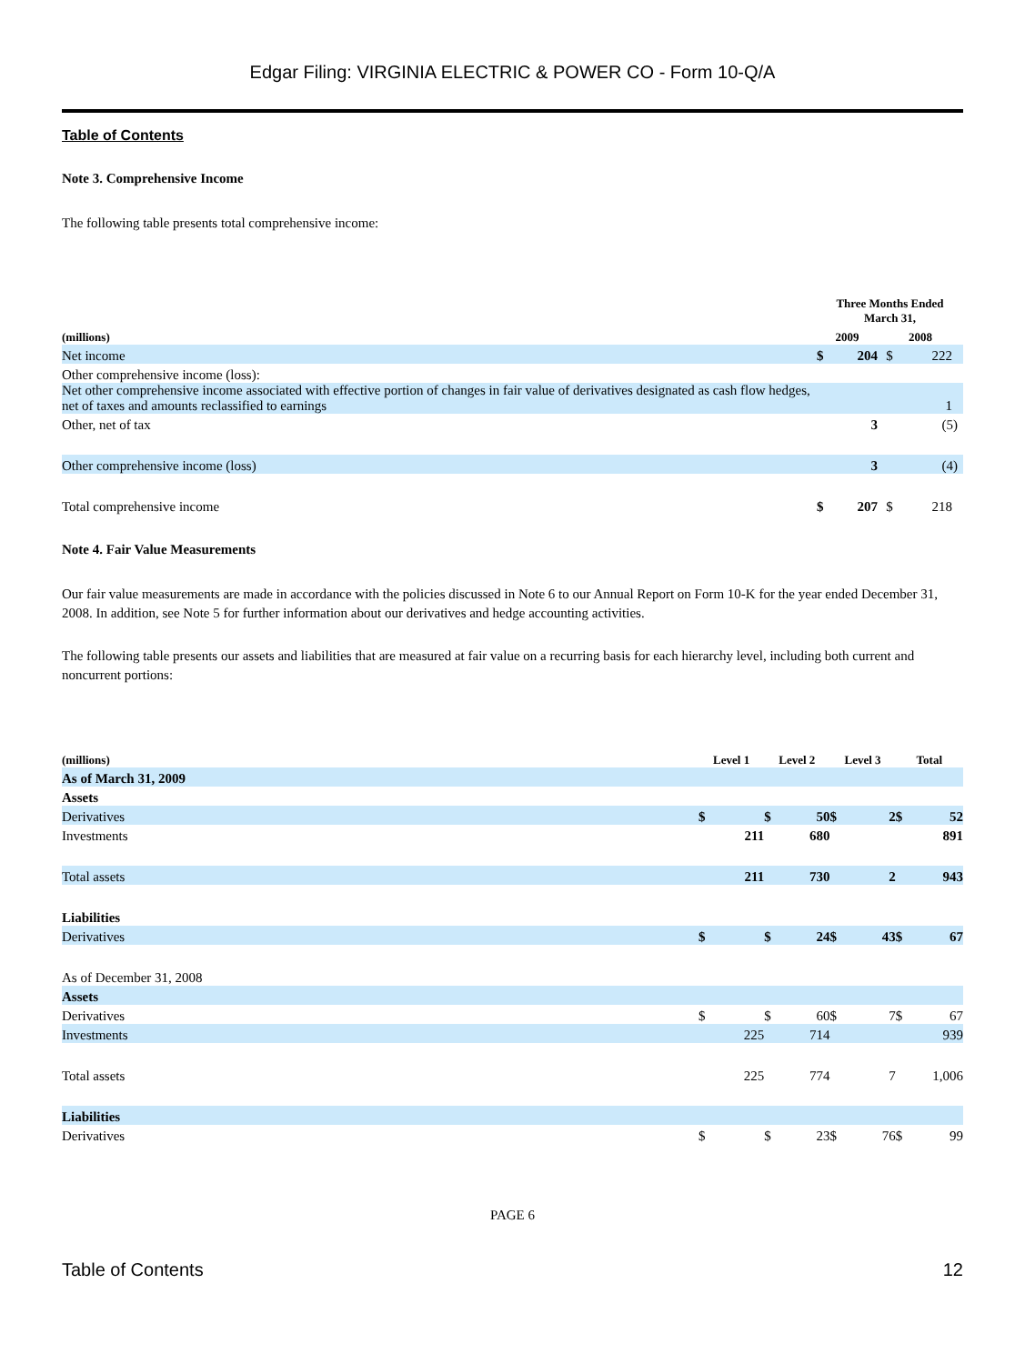Edgar Filing: VIRGINIA ELECTRIC & POWER CO - Form 10-Q/A
Table of Contents
Note 3. Comprehensive Income
The following table presents total comprehensive income:
| | Three Months Ended March 31, | | | |
| (millions) | 2009 | | 2008 | |
| Net income | $ | 204 | $ | 222 |
| Other comprehensive income (loss): | | | | |
| Net other comprehensive income associated with effective portion of changes in fair value of derivatives designated as cash flow hedges, net of taxes and amounts reclassified to earnings | | | | 1 |
| Other, net of tax | | 3 | | (5) |
| Other comprehensive income (loss) | | 3 | | (4) |
| Total comprehensive income | $ | 207 | $ | 218 |
Note 4. Fair Value Measurements
Our fair value measurements are made in accordance with the policies discussed in Note 6 to our Annual Report on Form 10-K for the year ended December 31, 2008. In addition, see Note 5 for further information about our derivatives and hedge accounting activities.
The following table presents our assets and liabilities that are measured at fair value on a recurring basis for each hierarchy level, including both current and noncurrent portions:
| (millions) | Level 1 | | Level 2 | | Level 3 | | Total | |
| --- | --- | --- | --- | --- | --- | --- | --- | --- |
| As of March 31, 2009 | | | | | | | | |
| Assets | | | | | | | | |
| Derivatives | $ | | $ | 50 | $ | 2 | $ | 52 |
| Investments | | 211 | | 680 | | | | 891 |
| Total assets | | 211 | | 730 | | 2 | | 943 |
| Liabilities | | | | | | | | |
| Derivatives | $ | | $ | 24 | $ | 43 | $ | 67 |
| As of December 31, 2008 | | | | | | | | |
| Assets | | | | | | | | |
| Derivatives | $ | | $ | 60 | $ | 7 | $ | 67 |
| Investments | | 225 | | 714 | | | | 939 |
| Total assets | | 225 | | 774 | | 7 | | 1,006 |
| Liabilities | | | | | | | | |
| Derivatives | $ | | $ | 23 | $ | 76 | $ | 99 |
PAGE 6
Table of Contents 12